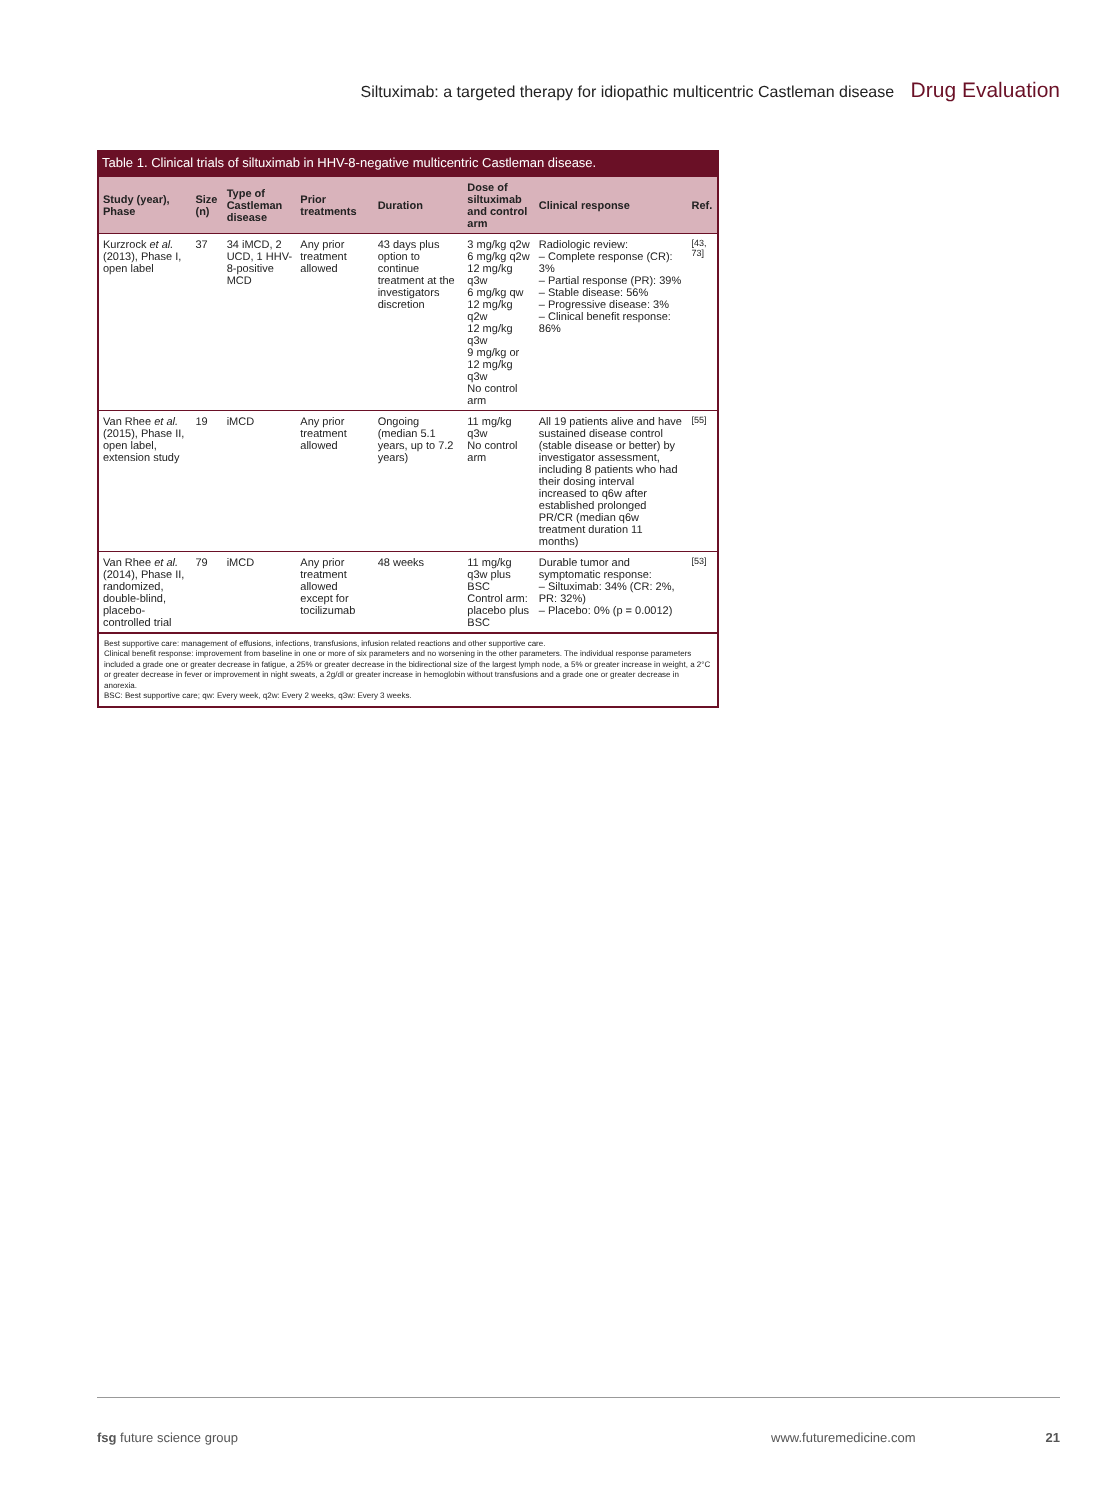Siltuximab: a targeted therapy for idiopathic multicentric Castleman disease Drug Evaluation
Table 1. Clinical trials of siltuximab in HHV-8-negative multicentric Castleman disease.
| Study (year), Phase | Size (n) | Type of Castleman disease | Prior treatments | Duration | Dose of siltuximab and control arm | Clinical response | Ref. |
| --- | --- | --- | --- | --- | --- | --- | --- |
| Kurzrock et al. (2013), Phase I, open label | 37 | 34 iMCD, 2 UCD, 1 HHV-8-positive MCD | Any prior treatment allowed | 43 days plus option to continue treatment at the investigators discretion | 3 mg/kg q2w 6 mg/kg q2w 12 mg/kg q3w 6 mg/kg qw 12 mg/kg q2w 12 mg/kg q3w 9 mg/kg or 12 mg/kg q3w No control arm | Radiologic review: – Complete response (CR): 3% – Partial response (PR): 39% – Stable disease: 56% – Progressive disease: 3% – Clinical benefit response: 86% | [43, 73] |
| Van Rhee et al. (2015), Phase II, open label, extension study | 19 | iMCD | Any prior treatment allowed | Ongoing (median 5.1 years, up to 7.2 years) | 11 mg/kg q3w No control arm | All 19 patients alive and have sustained disease control (stable disease or better) by investigator assessment, including 8 patients who had their dosing interval increased to q6w after established prolonged PR/CR (median q6w treatment duration 11 months) | [55] |
| Van Rhee et al. (2014), Phase II, randomized, double-blind, placebo-controlled trial | 79 | iMCD | Any prior treatment allowed except for tocilizumab | 48 weeks | 11 mg/kg q3w plus BSC Control arm: placebo plus BSC | Durable tumor and symptomatic response: – Siltuximab: 34% (CR: 2%, PR: 32%) – Placebo: 0% (p = 0.0012) | [53] |
Best supportive care: management of effusions, infections, transfusions, infusion related reactions and other supportive care.
Clinical benefit response: improvement from baseline in one or more of six parameters and no worsening in the other parameters. The individual response parameters included a grade one or greater decrease in fatigue, a 25% or greater decrease in the bidirectional size of the largest lymph node, a 5% or greater increase in weight, a 2°C or greater decrease in fever or improvement in night sweats, a 2g/dl or greater increase in hemoglobin without transfusions and a grade one or greater decrease in anorexia.
BSC: Best supportive care; qw: Every week, q2w: Every 2 weeks, q3w: Every 3 weeks.
fsg future science group www.futuremedicine.com 21